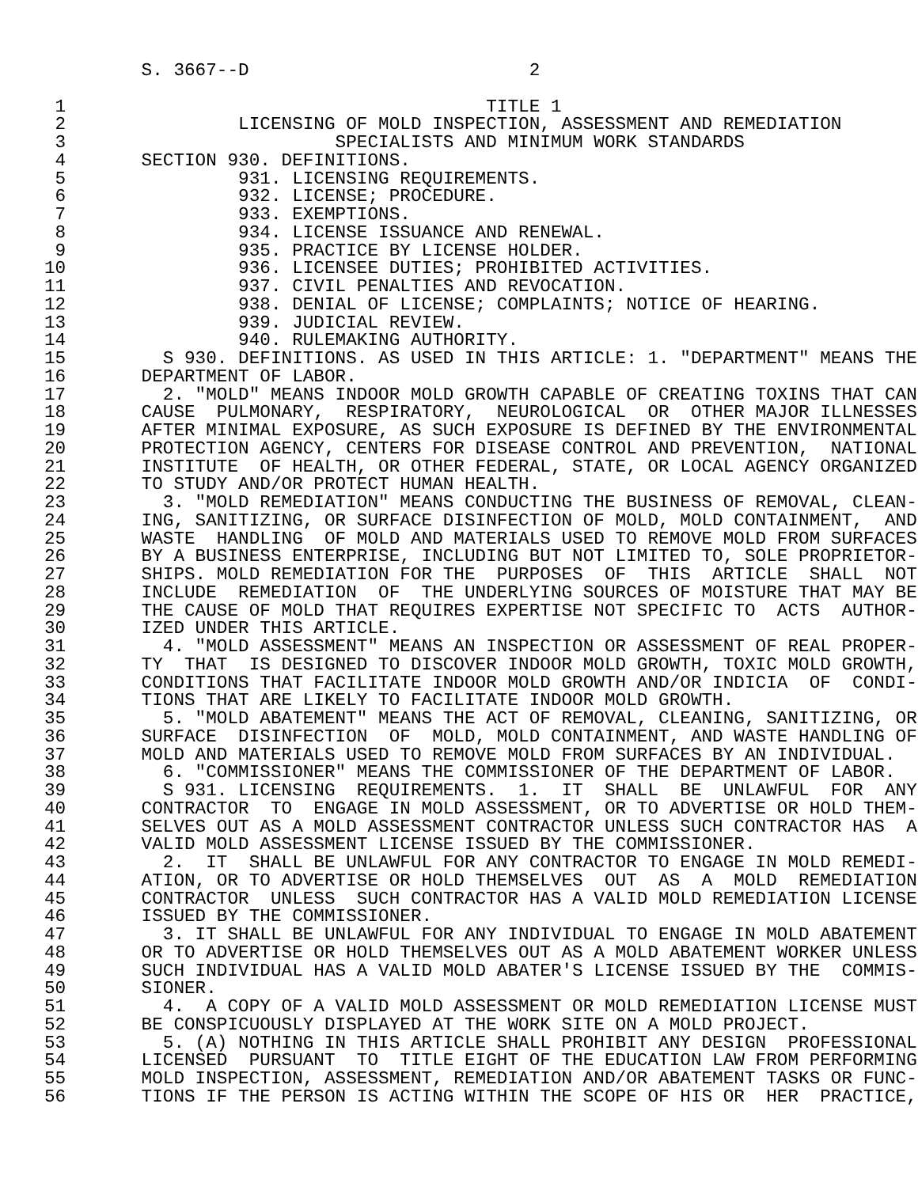S. 3667--D                          2

 1                                       TITLE 1
 2                LICENSING OF MOLD INSPECTION, ASSESSMENT AND REMEDIATION
 3                         SPECIALISTS AND MINIMUM WORK STANDARDS
 4       SECTION 930. DEFINITIONS.
 5                931. LICENSING REQUIREMENTS.
 6                932. LICENSE; PROCEDURE.
 7                933. EXEMPTIONS.
 8                934. LICENSE ISSUANCE AND RENEWAL.
 9                935. PRACTICE BY LICENSE HOLDER.
10                936. LICENSEE DUTIES; PROHIBITED ACTIVITIES.
11                937. CIVIL PENALTIES AND REVOCATION.
12                938. DENIAL OF LICENSE; COMPLAINTS; NOTICE OF HEARING.
13                939. JUDICIAL REVIEW.
14                940. RULEMAKING AUTHORITY.
15         S 930. DEFINITIONS. AS USED IN THIS ARTICLE: 1. "DEPARTMENT" MEANS THE
16       DEPARTMENT OF LABOR.
17         2. "MOLD" MEANS INDOOR MOLD GROWTH CAPABLE OF CREATING TOXINS THAT CAN
18       CAUSE  PULMONARY,  RESPIRATORY,  NEUROLOGICAL  OR  OTHER MAJOR ILLNESSES
19       AFTER MINIMAL EXPOSURE, AS SUCH EXPOSURE IS DEFINED BY THE ENVIRONMENTAL
20       PROTECTION AGENCY, CENTERS FOR DISEASE CONTROL AND PREVENTION,  NATIONAL
21       INSTITUTE  OF HEALTH, OR OTHER FEDERAL, STATE, OR LOCAL AGENCY ORGANIZED
22       TO STUDY AND/OR PROTECT HUMAN HEALTH.
23         3. "MOLD REMEDIATION" MEANS CONDUCTING THE BUSINESS OF REMOVAL, CLEAN-
24       ING, SANITIZING, OR SURFACE DISINFECTION OF MOLD, MOLD CONTAINMENT,  AND
25       WASTE  HANDLING  OF MOLD AND MATERIALS USED TO REMOVE MOLD FROM SURFACES
26       BY A BUSINESS ENTERPRISE, INCLUDING BUT NOT LIMITED TO, SOLE PROPRIETOR-
27       SHIPS. MOLD REMEDIATION FOR THE  PURPOSES  OF  THIS  ARTICLE  SHALL  NOT
28       INCLUDE  REMEDIATION  OF  THE UNDERLYING SOURCES OF MOISTURE THAT MAY BE
29       THE CAUSE OF MOLD THAT REQUIRES EXPERTISE NOT SPECIFIC TO  ACTS  AUTHOR-
30       IZED UNDER THIS ARTICLE.
31         4. "MOLD ASSESSMENT" MEANS AN INSPECTION OR ASSESSMENT OF REAL PROPER-
32       TY  THAT  IS DESIGNED TO DISCOVER INDOOR MOLD GROWTH, TOXIC MOLD GROWTH,
33       CONDITIONS THAT FACILITATE INDOOR MOLD GROWTH AND/OR INDICIA  OF  CONDI-
34       TIONS THAT ARE LIKELY TO FACILITATE INDOOR MOLD GROWTH.
35         5. "MOLD ABATEMENT" MEANS THE ACT OF REMOVAL, CLEANING, SANITIZING, OR
36       SURFACE  DISINFECTION  OF  MOLD, MOLD CONTAINMENT, AND WASTE HANDLING OF
37       MOLD AND MATERIALS USED TO REMOVE MOLD FROM SURFACES BY AN INDIVIDUAL.
38         6. "COMMISSIONER" MEANS THE COMMISSIONER OF THE DEPARTMENT OF LABOR.
39         S 931. LICENSING  REQUIREMENTS.  1.  IT  SHALL  BE  UNLAWFUL  FOR  ANY
40       CONTRACTOR  TO  ENGAGE IN MOLD ASSESSMENT, OR TO ADVERTISE OR HOLD THEM-
41       SELVES OUT AS A MOLD ASSESSMENT CONTRACTOR UNLESS SUCH CONTRACTOR HAS  A
42       VALID MOLD ASSESSMENT LICENSE ISSUED BY THE COMMISSIONER.
43         2.  IT  SHALL BE UNLAWFUL FOR ANY CONTRACTOR TO ENGAGE IN MOLD REMEDI-
44       ATION, OR TO ADVERTISE OR HOLD THEMSELVES  OUT  AS  A  MOLD  REMEDIATION
45       CONTRACTOR  UNLESS  SUCH CONTRACTOR HAS A VALID MOLD REMEDIATION LICENSE
46       ISSUED BY THE COMMISSIONER.
47         3. IT SHALL BE UNLAWFUL FOR ANY INDIVIDUAL TO ENGAGE IN MOLD ABATEMENT
48       OR TO ADVERTISE OR HOLD THEMSELVES OUT AS A MOLD ABATEMENT WORKER UNLESS
49       SUCH INDIVIDUAL HAS A VALID MOLD ABATER'S LICENSE ISSUED BY THE  COMMIS-
50       SIONER.
51         4.  A COPY OF A VALID MOLD ASSESSMENT OR MOLD REMEDIATION LICENSE MUST
52       BE CONSPICUOUSLY DISPLAYED AT THE WORK SITE ON A MOLD PROJECT.
53         5. (A) NOTHING IN THIS ARTICLE SHALL PROHIBIT ANY DESIGN  PROFESSIONAL
54       LICENSED  PURSUANT  TO  TITLE EIGHT OF THE EDUCATION LAW FROM PERFORMING
55       MOLD INSPECTION, ASSESSMENT, REMEDIATION AND/OR ABATEMENT TASKS OR FUNC-
56       TIONS IF THE PERSON IS ACTING WITHIN THE SCOPE OF HIS OR  HER  PRACTICE,